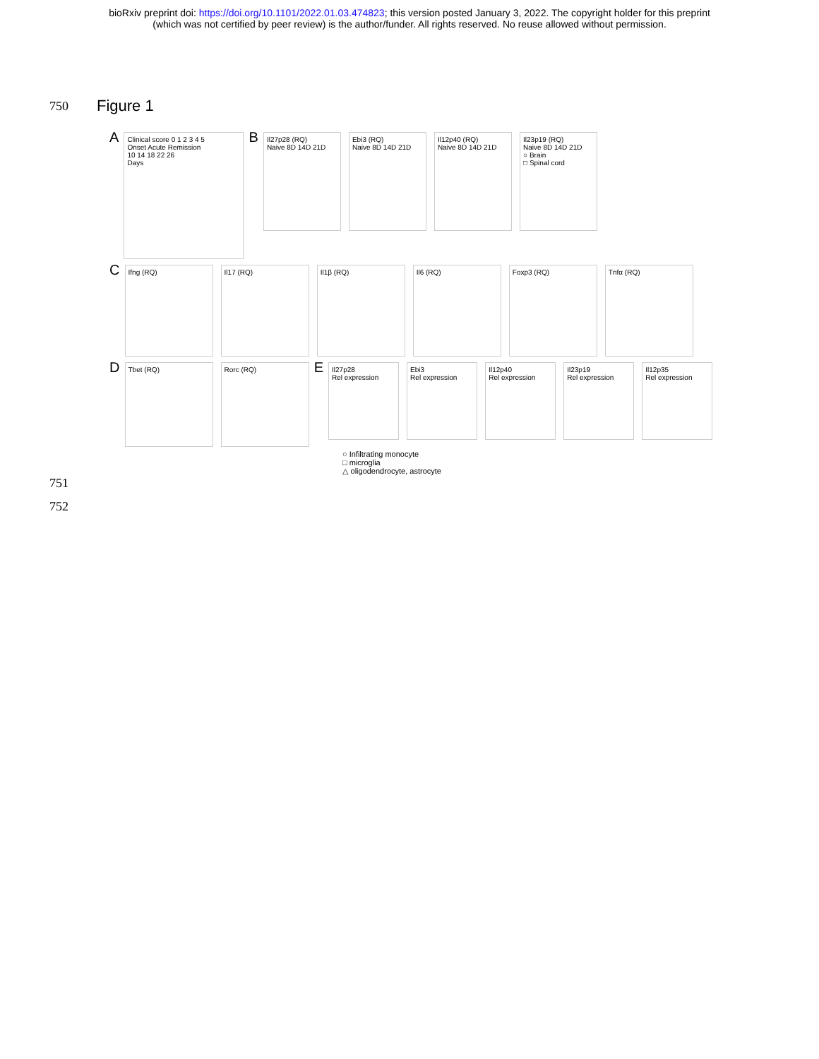bioRxiv preprint doi: https://doi.org/10.1101/2022.01.03.474823; this version posted January 3, 2022. The copyright holder for this preprint
(which was not certified by peer review) is the author/funder. All rights reserved. No reuse allowed without permission.
750 Figure 1
A
Clinical score 0 1 2 3 4 5
Onset Acute Remission
10 14 18 22 26
Days
B
Il27p28 (RQ)
Naive 8D 14D 21D
Ebi3 (RQ)
Naive 8D 14D 21D
Il12p40 (RQ)
Naive 8D 14D 21D
Il23p19 (RQ)
Naive 8D 14D 21D
○ Brain
□ Spinal cord
C
Ifng (RQ) Il17 (RQ) Il1β (RQ) Il6 (RQ) Foxp3 (RQ) Tnfα (RQ)
D
Tbet (RQ) Rorc (RQ)
E
Il27p28
Rel expression
Ebi3
Rel expression
Il12p40
Rel expression
Il23p19
Rel expression
Il12p35
Rel expression
○ Infiltrating monocyte
□ microglia
△ oligodendrocyte, astrocyte
751
752